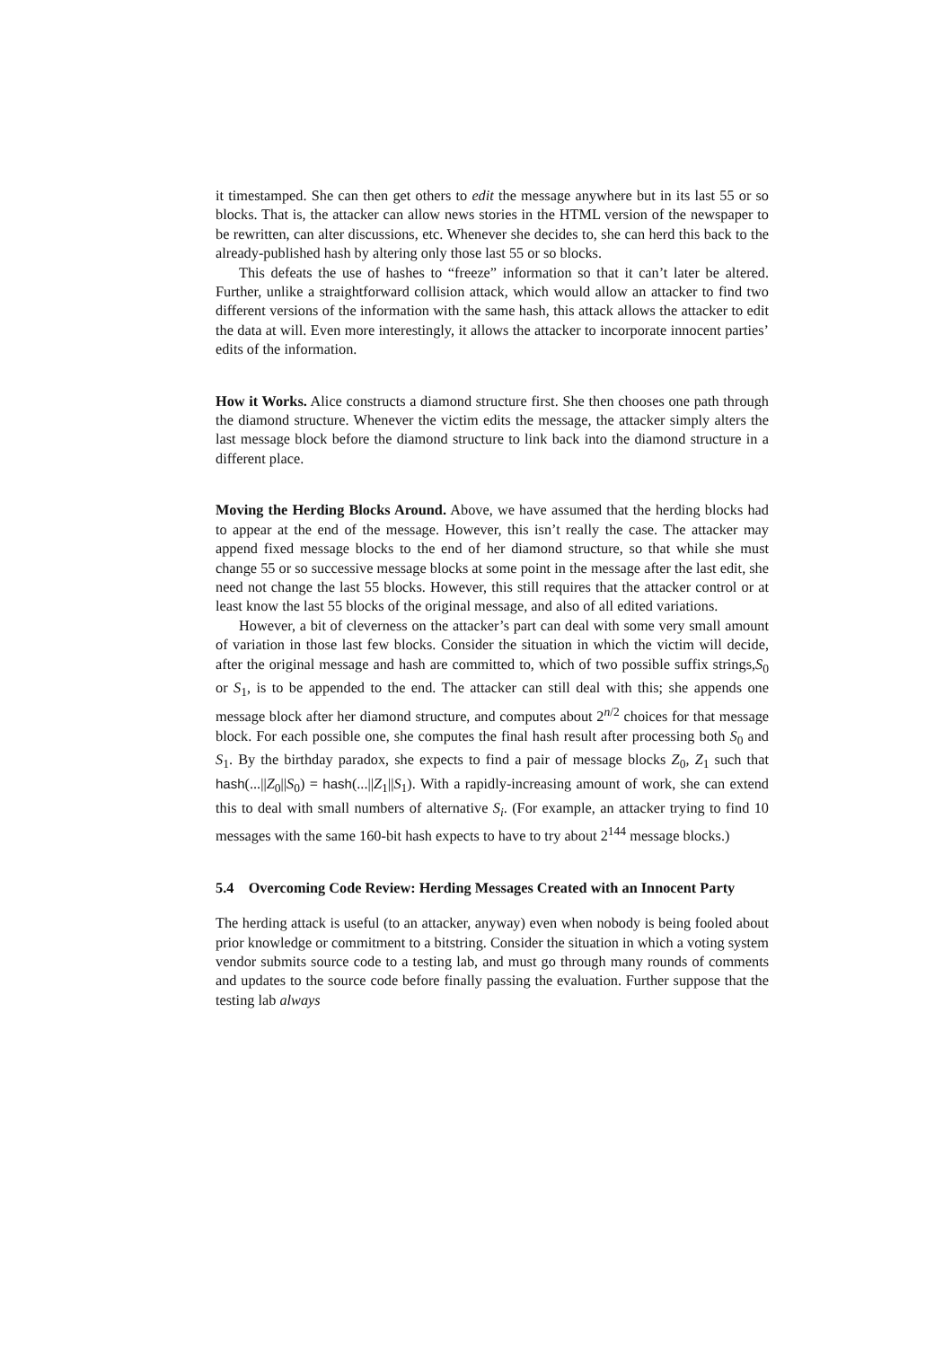it timestamped. She can then get others to edit the message anywhere but in its last 55 or so blocks. That is, the attacker can allow news stories in the HTML version of the newspaper to be rewritten, can alter discussions, etc. Whenever she decides to, she can herd this back to the already-published hash by altering only those last 55 or so blocks.
This defeats the use of hashes to “freeze” information so that it can’t later be altered. Further, unlike a straightforward collision attack, which would allow an attacker to find two different versions of the information with the same hash, this attack allows the attacker to edit the data at will. Even more interestingly, it allows the attacker to incorporate innocent parties’ edits of the information.
How it Works. Alice constructs a diamond structure first. She then chooses one path through the diamond structure. Whenever the victim edits the message, the attacker simply alters the last message block before the diamond structure to link back into the diamond structure in a different place.
Moving the Herding Blocks Around. Above, we have assumed that the herding blocks had to appear at the end of the message. However, this isn’t really the case. The attacker may append fixed message blocks to the end of her diamond structure, so that while she must change 55 or so successive message blocks at some point in the message after the last edit, she need not change the last 55 blocks. However, this still requires that the attacker control or at least know the last 55 blocks of the original message, and also of all edited variations.
However, a bit of cleverness on the attacker’s part can deal with some very small amount of variation in those last few blocks. Consider the situation in which the victim will decide, after the original message and hash are committed to, which of two possible suffix strings,S<sub>0</sub> or S<sub>1</sub>, is to be appended to the end. The attacker can still deal with this; she appends one message block after her diamond structure, and computes about 2<sup>n/2</sup> choices for that message block. For each possible one, she computes the final hash result after processing both S<sub>0</sub> and S<sub>1</sub>. By the birthday paradox, she expects to find a pair of message blocks Z<sub>0</sub>, Z<sub>1</sub> such that hash(...||Z<sub>0</sub>||S<sub>0</sub>) = hash(...||Z<sub>1</sub>||S<sub>1</sub>). With a rapidly-increasing amount of work, she can extend this to deal with small numbers of alternative S<sub>i</sub>. (For example, an attacker trying to find 10 messages with the same 160-bit hash expects to have to try about 2<sup>144</sup> message blocks.)
5.4 Overcoming Code Review: Herding Messages Created with an Innocent Party
The herding attack is useful (to an attacker, anyway) even when nobody is being fooled about prior knowledge or commitment to a bitstring. Consider the situation in which a voting system vendor submits source code to a testing lab, and must go through many rounds of comments and updates to the source code before finally passing the evaluation. Further suppose that the testing lab always